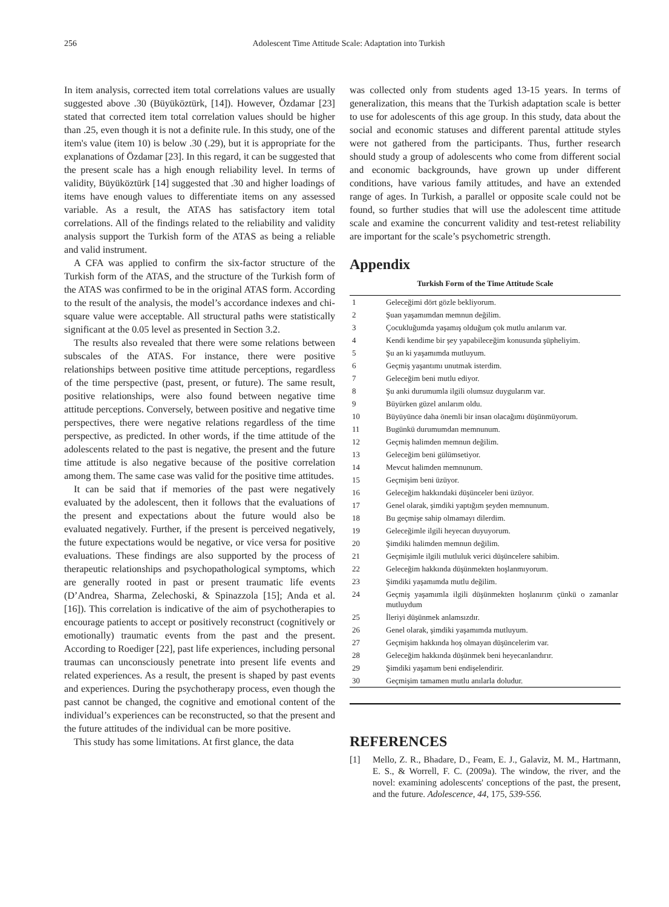256 Adolescent Time Attitude Scale: Adaptation into Turkish
In item analysis, corrected item total correlations values are usually suggested above .30 (Büyüköztürk, [14]). However, Özdamar [23] stated that corrected item total correlation values should be higher than .25, even though it is not a definite rule. In this study, one of the item's value (item 10) is below .30 (.29), but it is appropriate for the explanations of Özdamar [23]. In this regard, it can be suggested that the present scale has a high enough reliability level. In terms of validity, Büyüköztürk [14] suggested that .30 and higher loadings of items have enough values to differentiate items on any assessed variable. As a result, the ATAS has satisfactory item total correlations. All of the findings related to the reliability and validity analysis support the Turkish form of the ATAS as being a reliable and valid instrument.
A CFA was applied to confirm the six-factor structure of the Turkish form of the ATAS, and the structure of the Turkish form of the ATAS was confirmed to be in the original ATAS form. According to the result of the analysis, the model’s accordance indexes and chi-square value were acceptable. All structural paths were statistically significant at the 0.05 level as presented in Section 3.2.
The results also revealed that there were some relations between subscales of the ATAS. For instance, there were positive relationships between positive time attitude perceptions, regardless of the time perspective (past, present, or future). The same result, positive relationships, were also found between negative time attitude perceptions. Conversely, between positive and negative time perspectives, there were negative relations regardless of the time perspective, as predicted. In other words, if the time attitude of the adolescents related to the past is negative, the present and the future time attitude is also negative because of the positive correlation among them. The same case was valid for the positive time attitudes.
It can be said that if memories of the past were negatively evaluated by the adolescent, then it follows that the evaluations of the present and expectations about the future would also be evaluated negatively. Further, if the present is perceived negatively, the future expectations would be negative, or vice versa for positive evaluations. These findings are also supported by the process of therapeutic relationships and psychopathological symptoms, which are generally rooted in past or present traumatic life events (D’Andrea, Sharma, Zelechoski, & Spinazzola [15]; Anda et al. [16]). This correlation is indicative of the aim of psychotherapies to encourage patients to accept or positively reconstruct (cognitively or emotionally) traumatic events from the past and the present. According to Roediger [22], past life experiences, including personal traumas can unconsciously penetrate into present life events and related experiences. As a result, the present is shaped by past events and experiences. During the psychotherapy process, even though the past cannot be changed, the cognitive and emotional content of the individual’s experiences can be reconstructed, so that the present and the future attitudes of the individual can be more positive.
This study has some limitations. At first glance, the data
was collected only from students aged 13-15 years. In terms of generalization, this means that the Turkish adaptation scale is better to use for adolescents of this age group. In this study, data about the social and economic statuses and different parental attitude styles were not gathered from the participants. Thus, further research should study a group of adolescents who come from different social and economic backgrounds, have grown up under different conditions, have various family attitudes, and have an extended range of ages. In Turkish, a parallel or opposite scale could not be found, so further studies that will use the adolescent time attitude scale and examine the concurrent validity and test-retest reliability are important for the scale’s psychometric strength.
Appendix
Turkish Form of the Time Attitude Scale
| 1 | Geleceğimi dört gözle bekliyorum. |
| 2 | Şuan yaşamımdan memnun değilim. |
| 3 | Çocukluğumda yaşamış olduğum çok mutlu anılarım var. |
| 4 | Kendi kendime bir şey yapabileceğim konusunda şüpheliyim. |
| 5 | Şu an ki yaşamımda mutluyum. |
| 6 | Geçmiş yaşantımı unutmak isterdim. |
| 7 | Geleceğim beni mutlu ediyor. |
| 8 | Şu anki durumumla ilgili olumsuz duygularım var. |
| 9 | Büyürken güzel anılarım oldu. |
| 10 | Büyüyünce daha önemli bir insan olacağımı düşünmüyorum. |
| 11 | Bugünkü durumumdan memnunum. |
| 12 | Geçmiş halimden memnun değilim. |
| 13 | Geleceğim beni gülümsetiyor. |
| 14 | Mevcut halimden memnunum. |
| 15 | Geçmişim beni üzüyor. |
| 16 | Geleceğim hakkındaki düşünceler beni üzüyor. |
| 17 | Genel olarak, şimdiki yaptığım şeyden memnunum. |
| 18 | Bu geçmişe sahip olmamayı dilerdim. |
| 19 | Geleceğimle ilgili heyecan duyuyorum. |
| 20 | Şimdiki halimden memnun değilim. |
| 21 | Geçmişimle ilgili mutluluk verici düşüncelere sahibim. |
| 22 | Geleceğim hakkında düşünmekten hoşlanmıyorum. |
| 23 | Şimdiki yaşamımda mutlu değilim. |
| 24 | Geçmiş yaşamımla ilgili düşünmekten hoşlanırım çünkü o zamanlar mutluydum |
| 25 | İleriyi düşünmek anlamsızdır. |
| 26 | Genel olarak, şimdiki yaşamımda mutluyum. |
| 27 | Geçmişim hakkında hoş olmayan düşüncelerim var. |
| 28 | Geleceğim hakkında düşünmek beni heyecanlandırır. |
| 29 | Şimdiki yaşamım beni endişelendirir. |
| 30 | Geçmişim tamamen mutlu anılarla doludur. |
REFERENCES
[1] Mello, Z. R., Bhadare, D., Feam, E. J., Galaviz, M. M., Hartmann, E. S., & Worrell, F. C. (2009a). The window, the river, and the novel: examining adolescents' conceptions of the past, the present, and the future. Adolescence, 44, 175, 539-556.